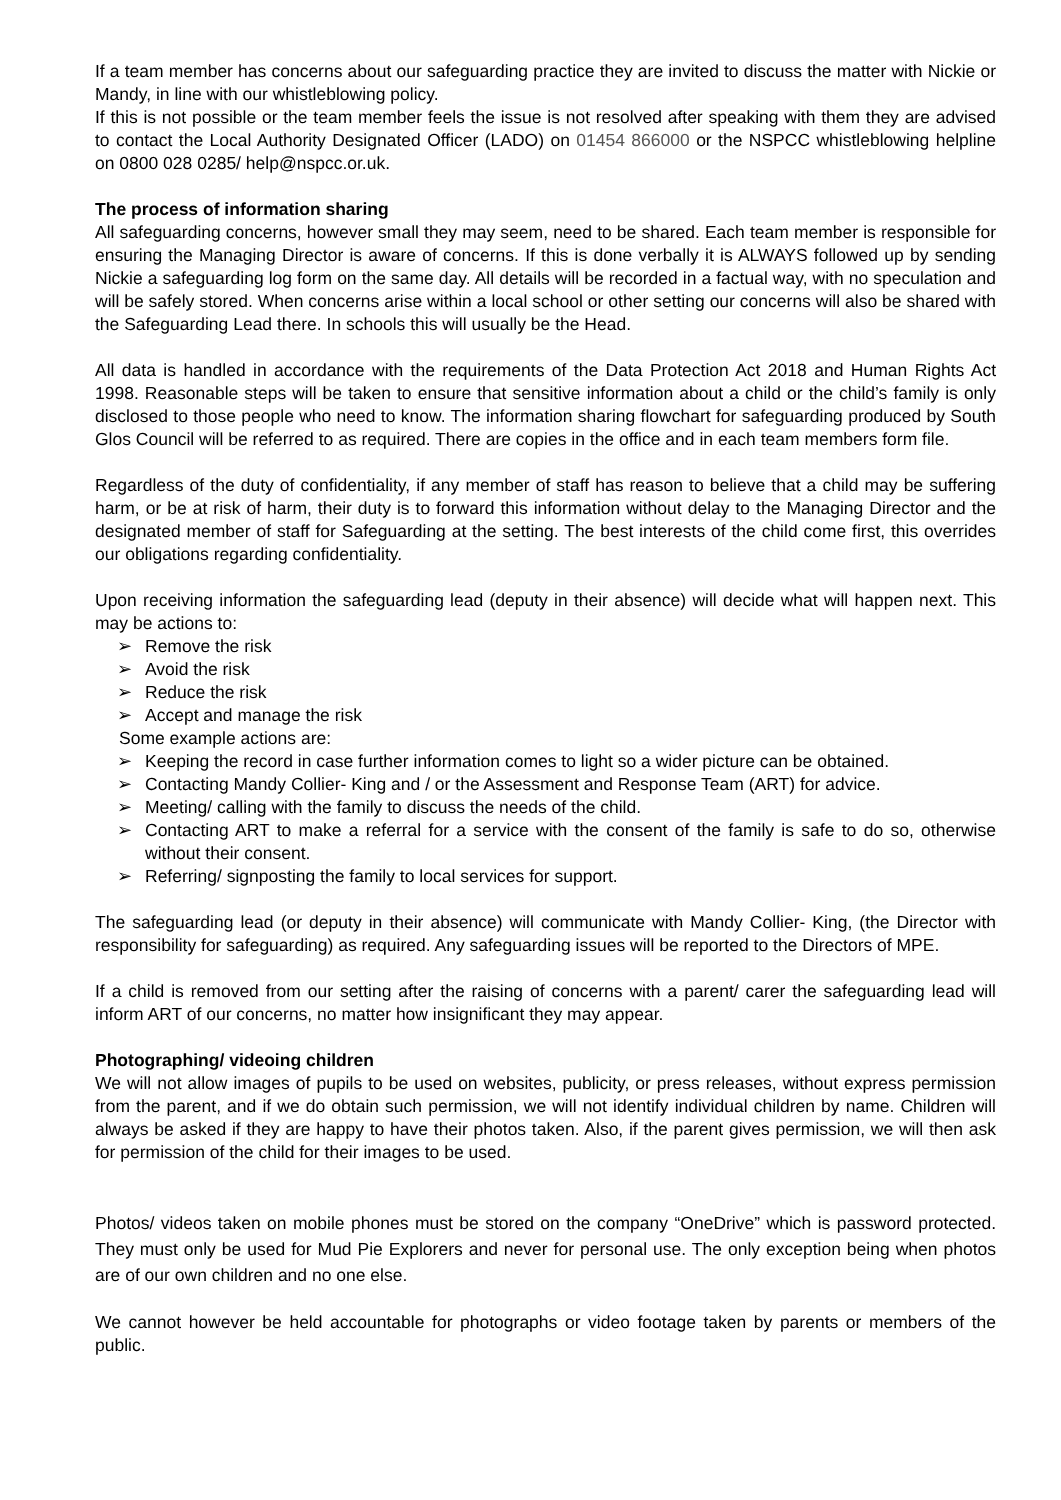If a team member has concerns about our safeguarding practice they are invited to discuss the matter with Nickie or Mandy, in line with our whistleblowing policy.
If this is not possible or the team member feels the issue is not resolved after speaking with them they are advised to contact the Local Authority Designated Officer (LADO) on 01454 866000 or the NSPCC whistleblowing helpline on 0800 028 0285/ help@nspcc.or.uk.
The process of information sharing
All safeguarding concerns, however small they may seem, need to be shared. Each team member is responsible for ensuring the Managing Director is aware of concerns. If this is done verbally it is ALWAYS followed up by sending Nickie a safeguarding log form on the same day. All details will be recorded in a factual way, with no speculation and will be safely stored. When concerns arise within a local school or other setting our concerns will also be shared with the Safeguarding Lead there. In schools this will usually be the Head.
All data is handled in accordance with the requirements of the Data Protection Act 2018 and Human Rights Act 1998. Reasonable steps will be taken to ensure that sensitive information about a child or the child’s family is only disclosed to those people who need to know. The information sharing flowchart for safeguarding produced by South Glos Council will be referred to as required. There are copies in the office and in each team members form file.
Regardless of the duty of confidentiality, if any member of staff has reason to believe that a child may be suffering harm, or be at risk of harm, their duty is to forward this information without delay to the Managing Director and the designated member of staff for Safeguarding at the setting. The best interests of the child come first, this overrides our obligations regarding confidentiality.
Upon receiving information the safeguarding lead (deputy in their absence) will decide what will happen next. This may be actions to:
➢ Remove the risk
➢ Avoid the risk
➢ Reduce the risk
➢ Accept and manage the risk
Some example actions are:
➢ Keeping the record in case further information comes to light so a wider picture can be obtained.
➢ Contacting Mandy Collier- King and / or the Assessment and Response Team (ART) for advice.
➢ Meeting/ calling with the family to discuss the needs of the child.
➢ Contacting ART to make a referral for a service with the consent of the family is safe to do so, otherwise without their consent.
➢ Referring/ signposting the family to local services for support.
The safeguarding lead (or deputy in their absence) will communicate with Mandy Collier- King, (the Director with responsibility for safeguarding) as required. Any safeguarding issues will be reported to the Directors of MPE.
If a child is removed from our setting after the raising of concerns with a parent/ carer the safeguarding lead will inform ART of our concerns, no matter how insignificant they may appear.
Photographing/ videoing children
We will not allow images of pupils to be used on websites, publicity, or press releases, without express permission from the parent, and if we do obtain such permission, we will not identify individual children by name. Children will always be asked if they are happy to have their photos taken. Also, if the parent gives permission, we will then ask for permission of the child for their images to be used.
Photos/ videos taken on mobile phones must be stored on the company “OneDrive” which is password protected. They must only be used for Mud Pie Explorers and never for personal use. The only exception being when photos are of our own children and no one else.
We cannot however be held accountable for photographs or video footage taken by parents or members of the public.